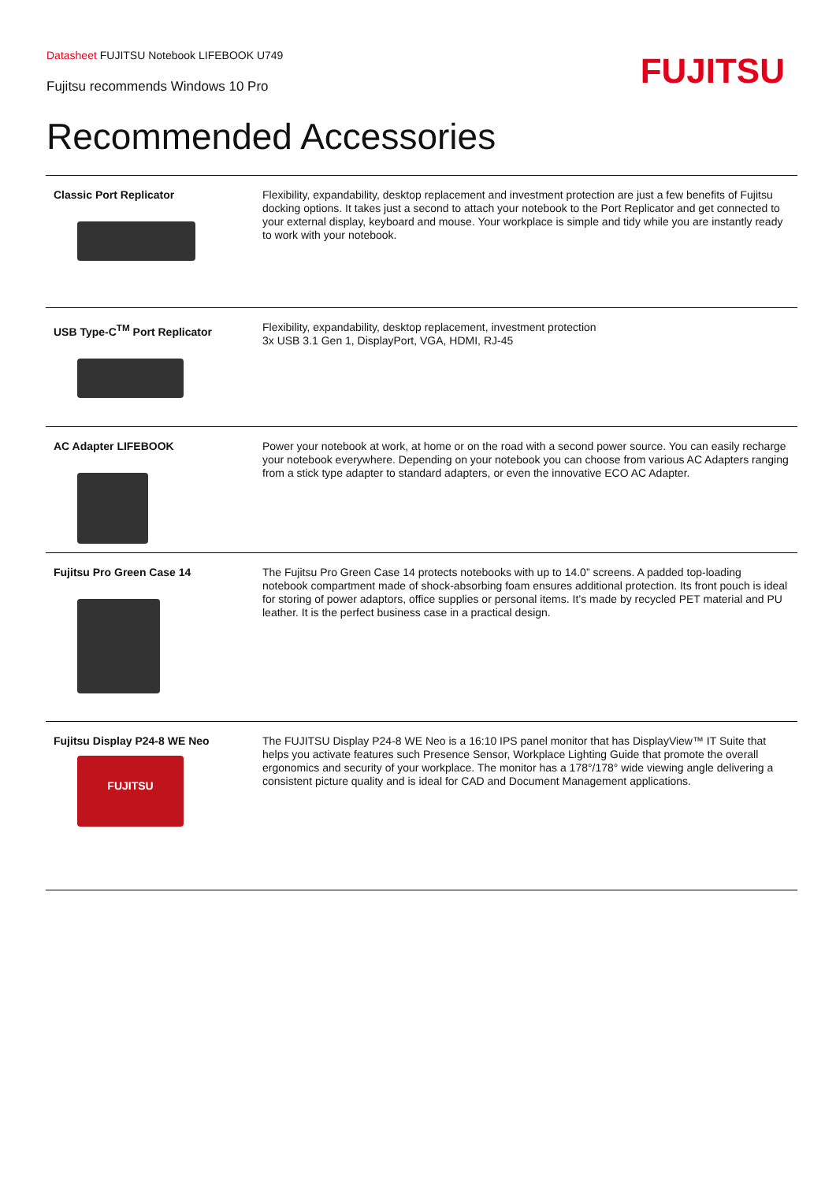Datasheet FUJITSU Notebook LIFEBOOK U749
Fujitsu recommends Windows 10 Pro
FUJITSU
Recommended Accessories
| Classic Port Replicator | Flexibility, expandability, desktop replacement and investment protection are just a few benefits of Fujitsu docking options. It takes just a second to attach your notebook to the Port Replicator and get connected to your external display, keyboard and mouse. Your workplace is simple and tidy while you are instantly ready to work with your notebook. |
| USB Type-C<sup>TM</sup> Port Replicator | Flexibility, expandability, desktop replacement, investment protection 3x USB 3.1 Gen 1, DisplayPort, VGA, HDMI, RJ-45 |
| AC Adapter LIFEBOOK | Power your notebook at work, at home or on the road with a second power source. You can easily recharge your notebook everywhere. Depending on your notebook you can choose from various AC Adapters ranging from a stick type adapter to standard adapters, or even the innovative ECO AC Adapter. |
| Fujitsu Pro Green Case 14 | The Fujitsu Pro Green Case 14 protects notebooks with up to 14.0” screens. A padded top-loading notebook compartment made of shock-absorbing foam ensures additional protection. Its front pouch is ideal for storing of power adaptors, office supplies or personal items. It’s made by recycled PET material and PU leather. It is the perfect business case in a practical design. |
| Fujitsu Display P24-8 WE Neo FUJITSU | The FUJITSU Display P24-8 WE Neo is a 16:10 IPS panel monitor that has DisplayView™ IT Suite that helps you activate features such Presence Sensor, Workplace Lighting Guide that promote the overall ergonomics and security of your workplace. The monitor has a 178°/178° wide viewing angle delivering a consistent picture quality and is ideal for CAD and Document Management applications. |